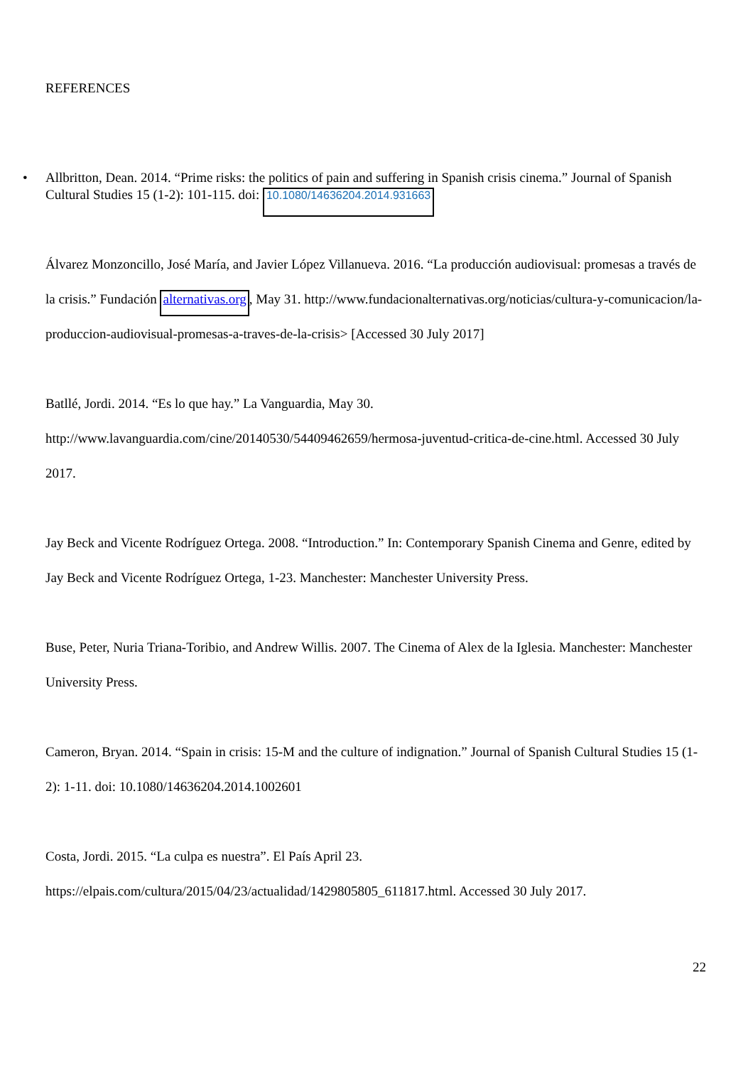REFERENCES
• Allbritton, Dean. 2014. “Prime risks: the politics of pain and suffering in Spanish crisis cinema.” Journal of Spanish Cultural Studies 15 (1-2): 101-115. doi: 10.1080/14636204.2014.931663
Álvarez Monzoncillo, José María, and Javier López Villanueva. 2016. “La producción audiovisual: promesas a través de la crisis.” Fundación alternativas.org, May 31. http://www.fundacionalternativas.org/noticias/cultura-y-comunicacion/la-produccion-audiovisual-promesas-a-traves-de-la-crisis> [Accessed 30 July 2017]
Batllé, Jordi. 2014. “Es lo que hay.” La Vanguardia, May 30. http://www.lavanguardia.com/cine/20140530/54409462659/hermosa-juventud-critica-de-cine.html. Accessed 30 July 2017.
Jay Beck and Vicente Rodríguez Ortega. 2008. “Introduction.” In: Contemporary Spanish Cinema and Genre, edited by Jay Beck and Vicente Rodríguez Ortega, 1-23. Manchester: Manchester University Press.
Buse, Peter, Nuria Triana-Toribio, and Andrew Willis. 2007. The Cinema of Alex de la Iglesia. Manchester: Manchester University Press.
Cameron, Bryan. 2014. “Spain in crisis: 15-M and the culture of indignation.” Journal of Spanish Cultural Studies 15 (1-2): 1-11. doi: 10.1080/14636204.2014.1002601
Costa, Jordi. 2015. “La culpa es nuestra”. El País April 23. https://elpais.com/cultura/2015/04/23/actualidad/1429805805_611817.html. Accessed 30 July 2017.
22